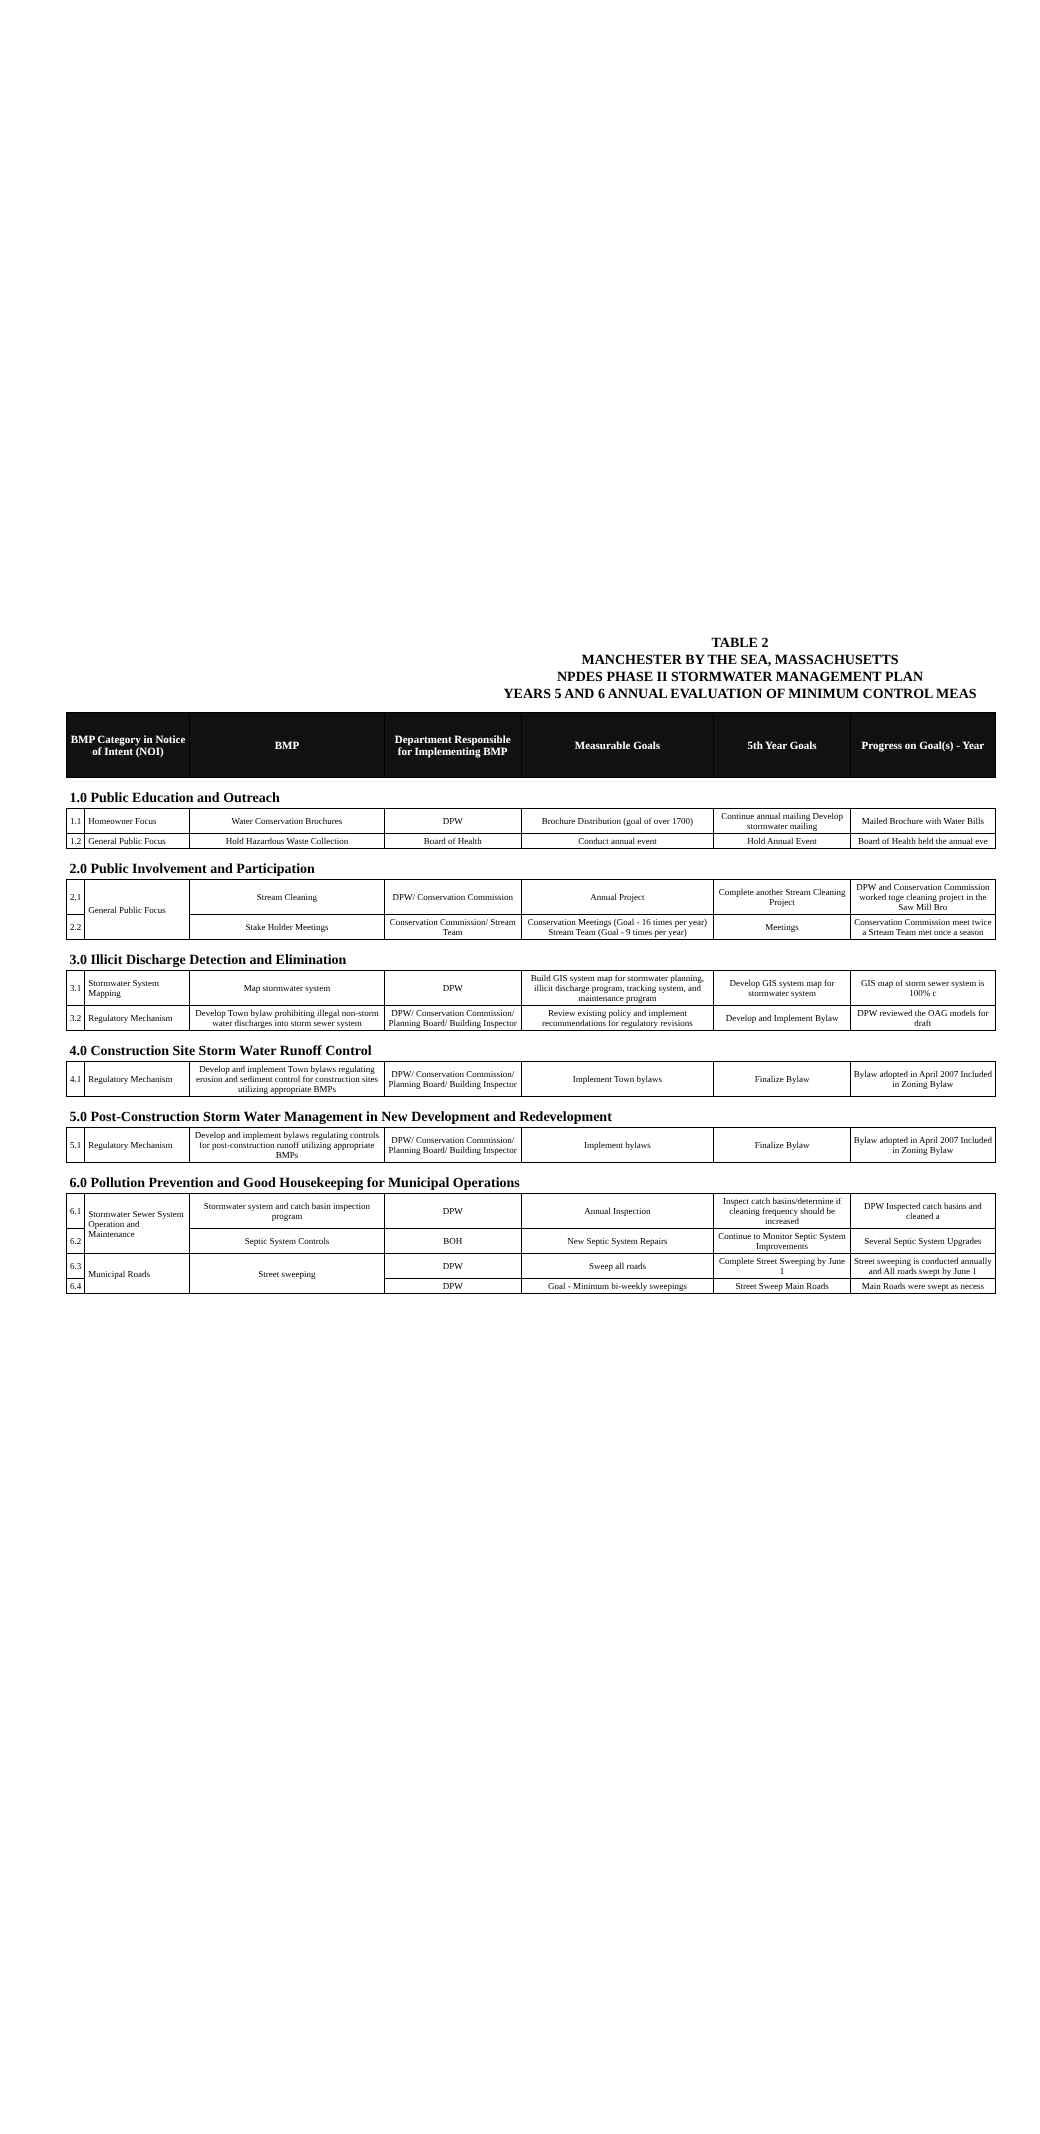TABLE 2
MANCHESTER BY THE SEA, MASSACHUSETTS
NPDES PHASE II STORMWATER MANAGEMENT PLAN
YEARS 5 AND 6 ANNUAL EVALUATION OF MINIMUM CONTROL MEAS
| BMP Category in Notice of Intent (NOI) | | BMP | Department Responsible for Implementing BMP | Measurable Goals | 5th Year Goals | Progress on Goal(s) - Year |
| --- | --- | --- | --- | --- | --- | --- |
| 1.0 Public Education and Outreach | | | | | | |
| 1.1 | Homeowner Focus | Water Conservation Brochures | DPW | Brochure Distribution (goal of over 1700) | Continue annual mailing Develop stormwater mailing | Mailed Brochure with Water Bills |
| 1.2 | General Public Focus | Hold Hazardous Waste Collection | Board of Health | Conduct annual event | Hold Annual Event | Board of Health held the annual eve |
| 2.0 Public Involvement and Participation | | | | | | |
| 2.1 | General Public Focus | Stream Cleaning | DPW/ Conservation Commission | Annual Project | Complete another Stream Cleaning Project | DPW and Conservation Commission worked toge cleaning project in the Saw Mill Bro |
| 2.2 | | Stake Holder Meetings | Conservation Commission/ Stream Team | Conservation Meetings (Goal - 16 times per year) Stream Team (Goal - 9 times per year) | Meetings | Conservation Commission meet twice a Srteam Team met once a season |
| 3.0 Illicit Discharge Detection and Elimination | | | | | | |
| 3.1 | Stormwater System Mapping | Map stormwater system | DPW | Build GIS system map for stormwater planning, illicit discharge program, tracking system, and maintenance program | Develop GIS system map for stormwater system | GIS map of storm sewer system is 100% c |
| 3.2 | Regulatory Mechanism | Develop Town bylaw prohibiting illegal non-storm water discharges into storm sewer system | DPW/ Conservation Commission/ Planning Board/ Building Inspector | Review existing policy and implement recommendations for regulatory revisions | Develop and Implement Bylaw | DPW reviewed the OAG models for draft |
| 4.0 Construction Site Storm Water Runoff Control | | | | | | |
| 4.1 | Regulatory Mechanism | Develop and implement Town bylaws regulating erosion and sediment control for construction sites utilizing appropriate BMPs | DPW/ Conservation Commission/ Planning Board/ Building Inspector | Implement Town bylaws | Finalize Bylaw | Bylaw adopted in April 2007 Included in Zoning Bylaw |
| 5.0 Post-Construction Storm Water Management in New Development and Redevelopment | | | | | | |
| 5.1 | Regulatory Mechanism | Develop and implement bylaws regulating controls for post-construction runoff utilizing appropriate BMPs | DPW/ Conservation Commission/ Planning Board/ Building Inspector | Implement bylaws | Finalize Bylaw | Bylaw adopted in April 2007 Included in Zoning Bylaw |
| 6.0 Pollution Prevention and Good Housekeeping for Municipal Operations | | | | | | |
| 6.1 | Stormwater Sewer System Operation and Maintenance | Stormwater system and catch basin inspection program | DPW | Annual Inspection | Inspect catch basins/determine if cleaning frequency should be increased | DPW Inspected catch basins and cleaned a |
| 6.2 | | Septic System Controls | BOH | New Septic System Repairs | Continue to Monitor Septic System Improvements | Several Septic System Upgrades |
| 6.3 | Municipal Roads | Street sweeping | DPW | Sweep all roads | Complete Street Sweeping by June 1 | Street sweeping is conducted annually and All roads swept by June 1 |
| 6.4 | | | DPW | Goal - Minimum bi-weekly sweepings | Street Sweep Main Roads | Main Roads were swept as necess |